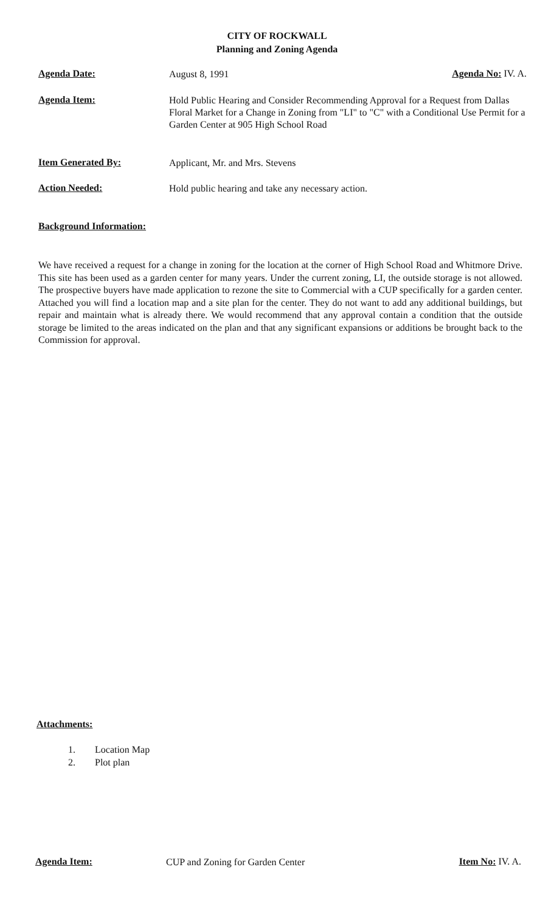CITY OF ROCKWALL
Planning and Zoning Agenda
Agenda Date:
August 8, 1991
Agenda No: IV. A.
Agenda Item:
Hold Public Hearing and Consider Recommending Approval for a Request from Dallas Floral Market for a Change in Zoning from "LI" to "C" with a Conditional Use Permit for a Garden Center at 905 High School Road
Item Generated By:
Applicant, Mr. and Mrs. Stevens
Action Needed:
Hold public hearing and take any necessary action.
Background Information:
We have received a request for a change in zoning for the location at the corner of High School Road and Whitmore Drive. This site has been used as a garden center for many years. Under the current zoning, LI, the outside storage is not allowed. The prospective buyers have made application to rezone the site to Commercial with a CUP specifically for a garden center. Attached you will find a location map and a site plan for the center. They do not want to add any additional buildings, but repair and maintain what is already there. We would recommend that any approval contain a condition that the outside storage be limited to the areas indicated on the plan and that any significant expansions or additions be brought back to the Commission for approval.
Attachments:
1. Location Map
2. Plot plan
Agenda Item:
CUP and Zoning for Garden Center
Item No: IV. A.